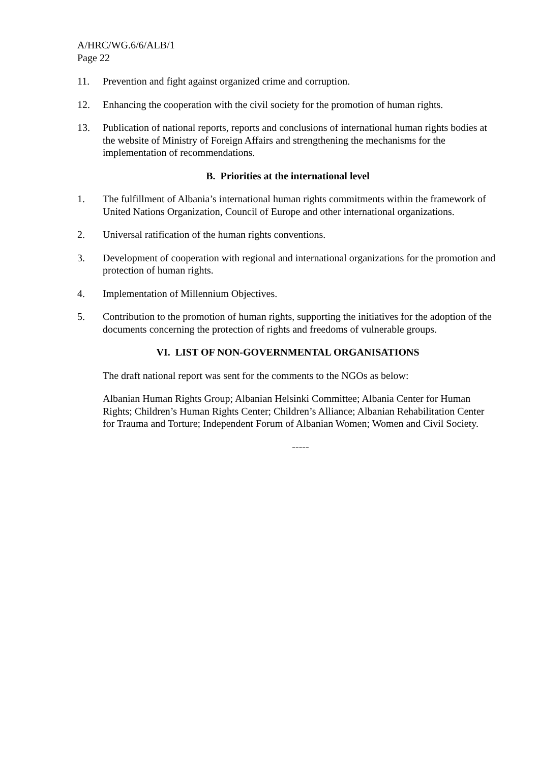A/HRC/WG.6/6/ALB/1
Page 22
11. Prevention and fight against organized crime and corruption.
12. Enhancing the cooperation with the civil society for the promotion of human rights.
13. Publication of national reports, reports and conclusions of international human rights bodies at the website of Ministry of Foreign Affairs and strengthening the mechanisms for the implementation of recommendations.
B. Priorities at the international level
1. The fulfillment of Albania’s international human rights commitments within the framework of United Nations Organization, Council of Europe and other international organizations.
2. Universal ratification of the human rights conventions.
3. Development of cooperation with regional and international organizations for the promotion and protection of human rights.
4. Implementation of Millennium Objectives.
5. Contribution to the promotion of human rights, supporting the initiatives for the adoption of the documents concerning the protection of rights and freedoms of vulnerable groups.
VI. LIST OF NON-GOVERNMENTAL ORGANISATIONS
The draft national report was sent for the comments to the NGOs as below:
Albanian Human Rights Group; Albanian Helsinki Committee; Albania Center for Human Rights; Children’s Human Rights Center; Children’s Alliance; Albanian Rehabilitation Center for Trauma and Torture; Independent Forum of Albanian Women; Women and Civil Society.
-----